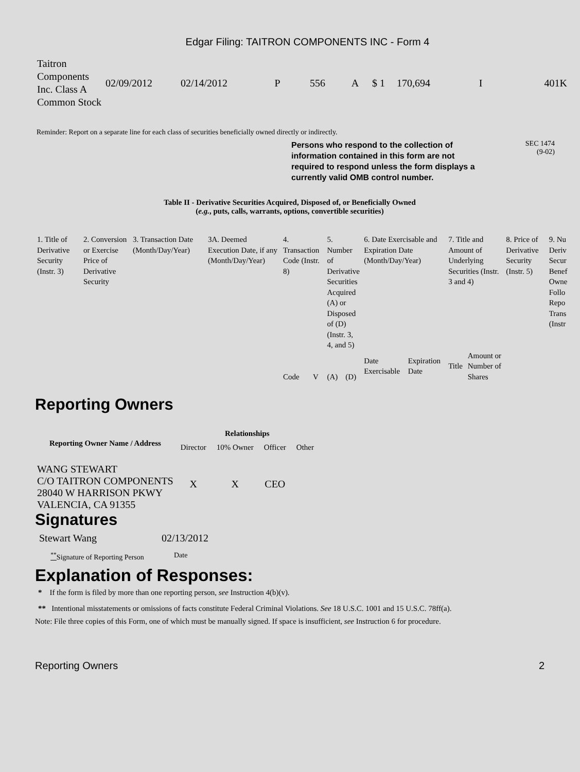Edgar Filing: TAITRON COMPONENTS INC - Form 4
| Taitron Components Inc. Class A Common Stock | 02/09/2012 | 02/14/2012 | P | 556 | A | $ 1 | 170,694 | I | 401K |
Reminder: Report on a separate line for each class of securities beneficially owned directly or indirectly.
Persons who respond to the collection of information contained in this form are not required to respond unless the form displays a currently valid OMB control number.
SEC 1474
(9-02)
Table II - Derivative Securities Acquired, Disposed of, or Beneficially Owned
(e.g., puts, calls, warrants, options, convertible securities)
| 1. Title of Derivative Security (Instr. 3) | 2. Conversion or Exercise Price of Derivative Security | 3. Transaction Date (Month/Day/Year) | 3A. Deemed Execution Date, if any (Month/Day/Year) | 4. Transaction Code (Instr. 8) | | 5. Number of Derivative Securities Acquired (A) or Disposed of (D) (Instr. 3, 4, and 5) | | 6. Date Exercisable and Expiration Date (Month/Day/Year) | | 7. Title and Amount of Underlying Securities (Instr. 3 and 4) | | 8. Price of Derivative Security (Instr. 5) | 9. Nu Deriv Secur Benef Owne Follo Repo Trans (Instr |
| | | | | Code | V | (A) | (D) | Date Exercisable | Expiration Date | Title | Amount or Number of Shares | | |
Reporting Owners
| Reporting Owner Name / Address | Relationships | | | |
| --- | --- | --- | --- | --- |
| | Director | 10% Owner | Officer | Other |
| WANG STEWART C/O TAITRON COMPONENTS 28040 W HARRISON PKWY VALENCIA, CA 91355 | X | X | CEO | |
Signatures
| Stewart Wang | 02/13/2012 |
| <sup>**</sup> Signature of Reporting Person | Date |
Explanation of Responses:
* If the form is filed by more than one reporting person, see Instruction 4(b)(v).
** Intentional misstatements or omissions of facts constitute Federal Criminal Violations. See 18 U.S.C. 1001 and 15 U.S.C. 78ff(a).
Note: File three copies of this Form, one of which must be manually signed. If space is insufficient, see Instruction 6 for procedure.
Reporting Owners 2